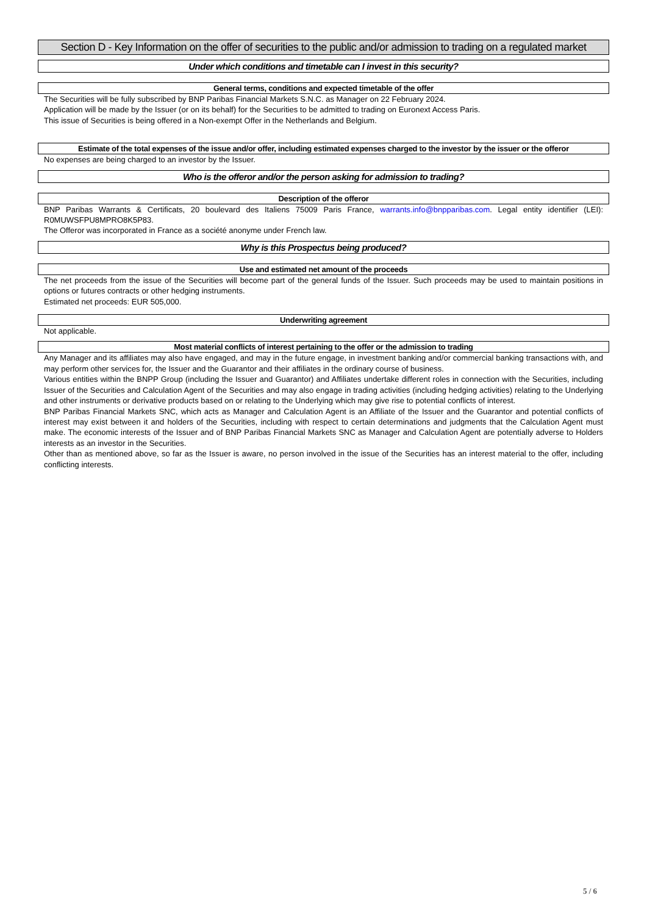Section D - Key Information on the offer of securities to the public and/or admission to trading on a regulated market
Under which conditions and timetable can I invest in this security?
General terms, conditions and expected timetable of the offer
The Securities will be fully subscribed by BNP Paribas Financial Markets S.N.C. as Manager on 22 February 2024.
Application will be made by the Issuer (or on its behalf) for the Securities to be admitted to trading on Euronext Access Paris.
This issue of Securities is being offered in a Non-exempt Offer in the Netherlands and Belgium.
Estimate of the total expenses of the issue and/or offer, including estimated expenses charged to the investor by the issuer or the offeror
No expenses are being charged to an investor by the Issuer.
Who is the offeror and/or the person asking for admission to trading?
Description of the offeror
BNP Paribas Warrants & Certificats, 20 boulevard des Italiens 75009 Paris France, warrants.info@bnpparibas.com. Legal entity identifier (LEI): R0MUWSFPU8MPRO8K5P83.
The Offeror was incorporated in France as a société anonyme under French law.
Why is this Prospectus being produced?
Use and estimated net amount of the proceeds
The net proceeds from the issue of the Securities will become part of the general funds of the Issuer. Such proceeds may be used to maintain positions in options or futures contracts or other hedging instruments.
Estimated net proceeds: EUR 505,000.
Underwriting agreement
Not applicable.
Most material conflicts of interest pertaining to the offer or the admission to trading
Any Manager and its affiliates may also have engaged, and may in the future engage, in investment banking and/or commercial banking transactions with, and may perform other services for, the Issuer and the Guarantor and their affiliates in the ordinary course of business.
Various entities within the BNPP Group (including the Issuer and Guarantor) and Affiliates undertake different roles in connection with the Securities, including Issuer of the Securities and Calculation Agent of the Securities and may also engage in trading activities (including hedging activities) relating to the Underlying and other instruments or derivative products based on or relating to the Underlying which may give rise to potential conflicts of interest.
BNP Paribas Financial Markets SNC, which acts as Manager and Calculation Agent is an Affiliate of the Issuer and the Guarantor and potential conflicts of interest may exist between it and holders of the Securities, including with respect to certain determinations and judgments that the Calculation Agent must make. The economic interests of the Issuer and of BNP Paribas Financial Markets SNC as Manager and Calculation Agent are potentially adverse to Holders interests as an investor in the Securities.
Other than as mentioned above, so far as the Issuer is aware, no person involved in the issue of the Securities has an interest material to the offer, including conflicting interests.
5 / 6